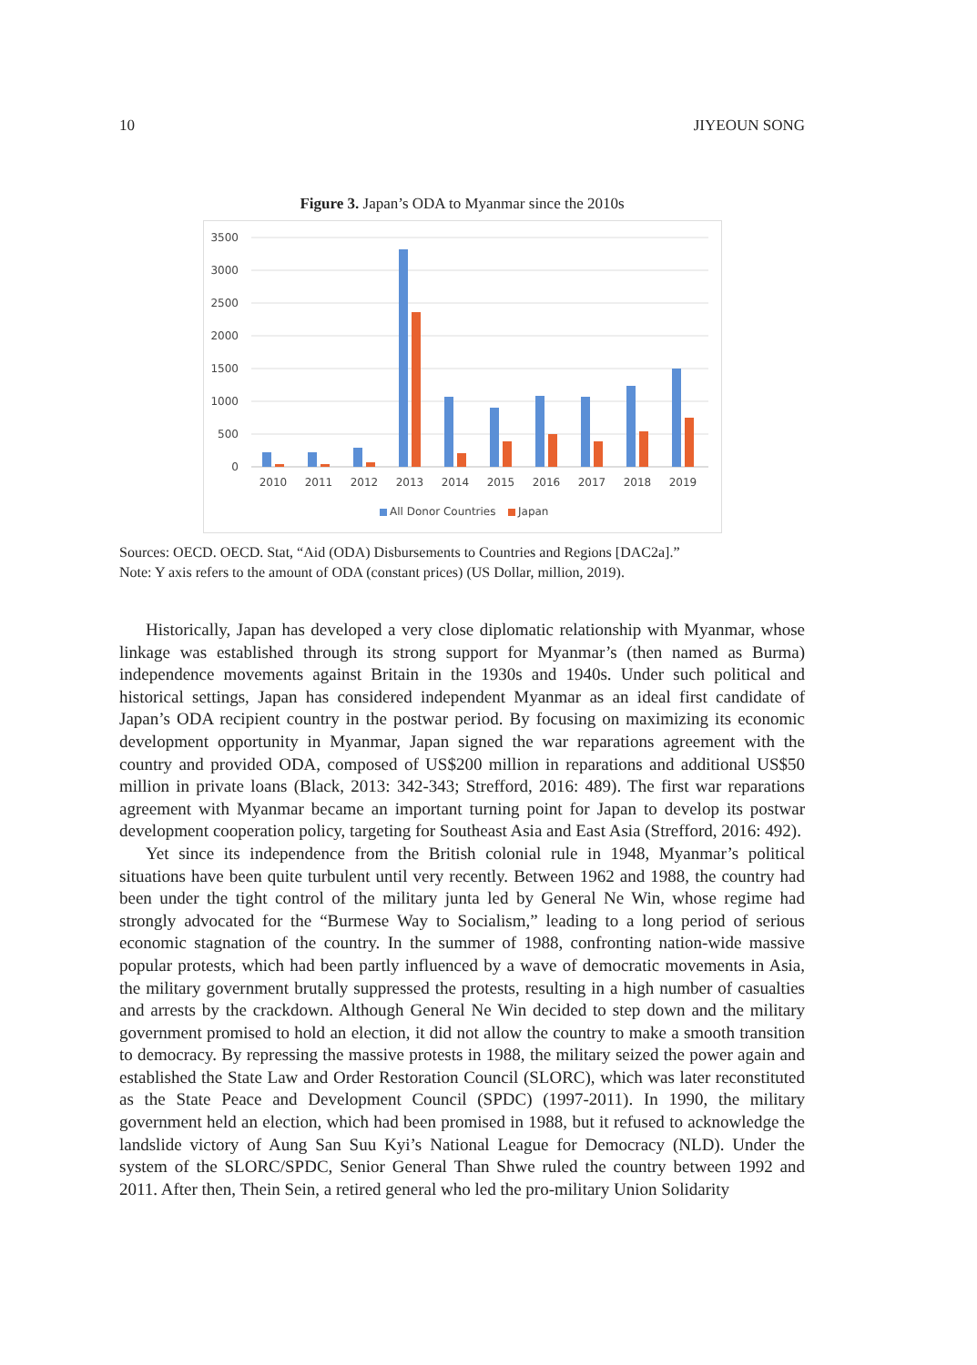10 JIYEOUN SONG
Figure 3. Japan’s ODA to Myanmar since the 2010s
3500
3000
2500
2000
1500
1000
500
0
2010
2011
2012
2013
2014
2015
2016
2017
2018
2019
All Donor Countries
Japan
Sources: OECD. OECD. Stat, “Aid (ODA) Disbursements to Countries and Regions [DAC2a].”
Note: Y axis refers to the amount of ODA (constant prices) (US Dollar, million, 2019).
Historically, Japan has developed a very close diplomatic relationship with Myanmar, whose linkage was established through its strong support for Myanmar’s (then named as Burma) independence movements against Britain in the 1930s and 1940s. Under such political and historical settings, Japan has considered independent Myanmar as an ideal first candidate of Japan’s ODA recipient country in the postwar period. By focusing on maximizing its economic development opportunity in Myanmar, Japan signed the war reparations agreement with the country and provided ODA, composed of US$200 million in reparations and additional US$50 million in private loans (Black, 2013: 342-343; Strefford, 2016: 489). The first war reparations agreement with Myanmar became an important turning point for Japan to develop its postwar development cooperation policy, targeting for Southeast Asia and East Asia (Strefford, 2016: 492).
Yet since its independence from the British colonial rule in 1948, Myanmar’s political situations have been quite turbulent until very recently. Between 1962 and 1988, the country had been under the tight control of the military junta led by General Ne Win, whose regime had strongly advocated for the “Burmese Way to Socialism,” leading to a long period of serious economic stagnation of the country. In the summer of 1988, confronting nation-wide massive popular protests, which had been partly influenced by a wave of democratic movements in Asia, the military government brutally suppressed the protests, resulting in a high number of casualties and arrests by the crackdown. Although General Ne Win decided to step down and the military government promised to hold an election, it did not allow the country to make a smooth transition to democracy. By repressing the massive protests in 1988, the military seized the power again and established the State Law and Order Restoration Council (SLORC), which was later reconstituted as the State Peace and Development Council (SPDC) (1997-2011). In 1990, the military government held an election, which had been promised in 1988, but it refused to acknowledge the landslide victory of Aung San Suu Kyi’s National League for Democracy (NLD). Under the system of the SLORC/SPDC, Senior General Than Shwe ruled the country between 1992 and 2011. After then, Thein Sein, a retired general who led the pro-military Union Solidarity